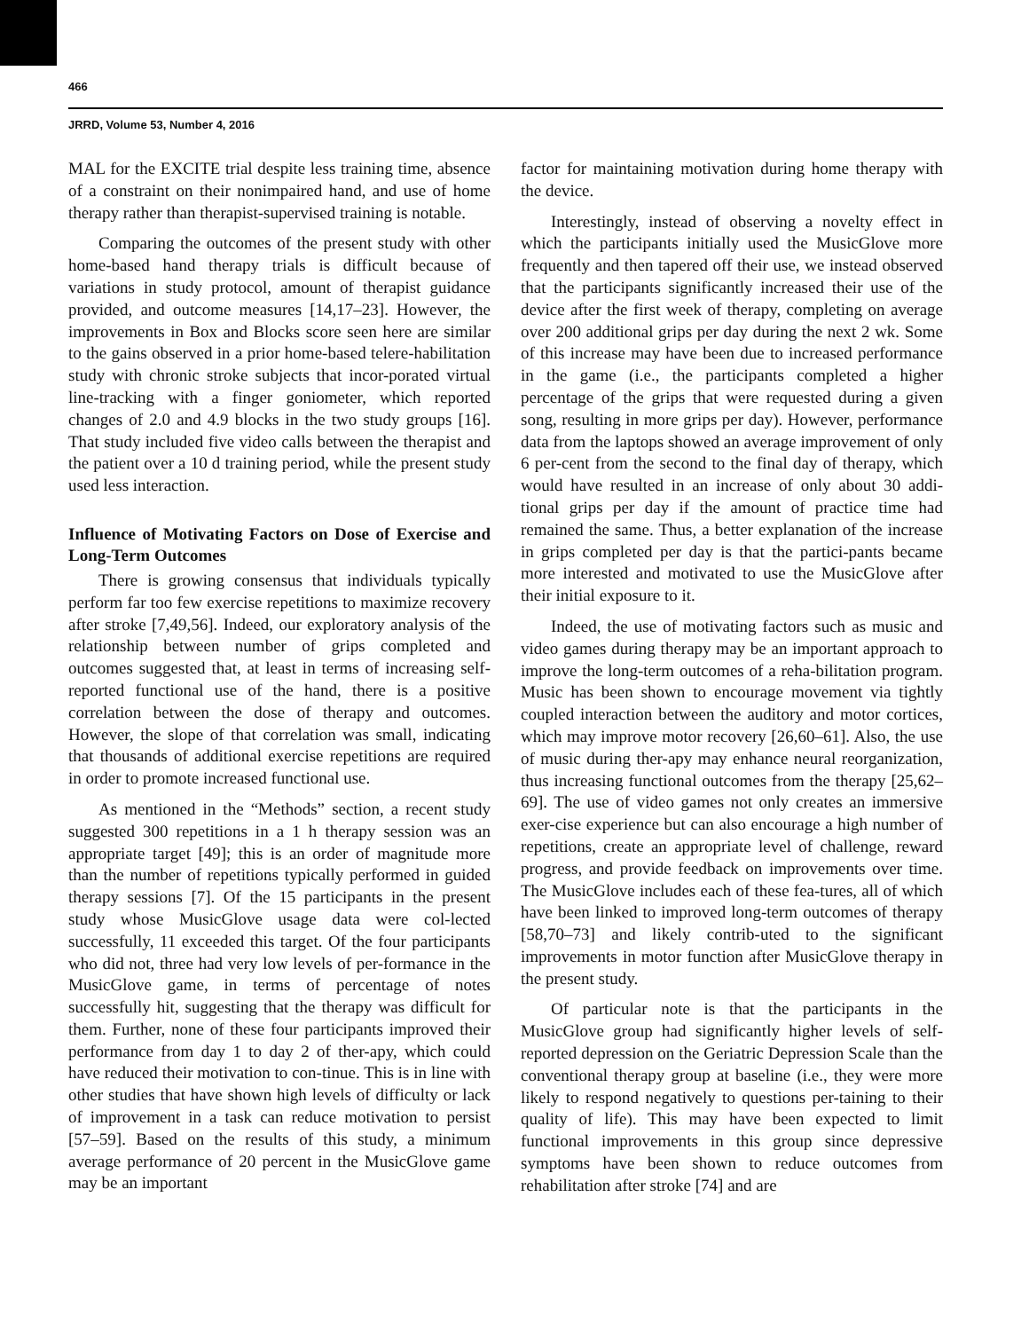466
JRRD, Volume 53, Number 4, 2016
MAL for the EXCITE trial despite less training time, absence of a constraint on their nonimpaired hand, and use of home therapy rather than therapist-supervised training is notable.
Comparing the outcomes of the present study with other home-based hand therapy trials is difficult because of variations in study protocol, amount of therapist guidance provided, and outcome measures [14,17–23]. However, the improvements in Box and Blocks score seen here are similar to the gains observed in a prior home-based telere-habilitation study with chronic stroke subjects that incor-porated virtual line-tracking with a finger goniometer, which reported changes of 2.0 and 4.9 blocks in the two study groups [16]. That study included five video calls between the therapist and the patient over a 10 d training period, while the present study used less interaction.
Influence of Motivating Factors on Dose of Exercise and Long-Term Outcomes
There is growing consensus that individuals typically perform far too few exercise repetitions to maximize recovery after stroke [7,49,56]. Indeed, our exploratory analysis of the relationship between number of grips completed and outcomes suggested that, at least in terms of increasing self-reported functional use of the hand, there is a positive correlation between the dose of therapy and outcomes. However, the slope of that correlation was small, indicating that thousands of additional exercise repetitions are required in order to promote increased functional use.
As mentioned in the “Methods” section, a recent study suggested 300 repetitions in a 1 h therapy session was an appropriate target [49]; this is an order of magnitude more than the number of repetitions typically performed in guided therapy sessions [7]. Of the 15 participants in the present study whose MusicGlove usage data were col-lected successfully, 11 exceeded this target. Of the four participants who did not, three had very low levels of per-formance in the MusicGlove game, in terms of percentage of notes successfully hit, suggesting that the therapy was difficult for them. Further, none of these four participants improved their performance from day 1 to day 2 of ther-apy, which could have reduced their motivation to con-tinue. This is in line with other studies that have shown high levels of difficulty or lack of improvement in a task can reduce motivation to persist [57–59]. Based on the results of this study, a minimum average performance of 20 percent in the MusicGlove game may be an important
factor for maintaining motivation during home therapy with the device.
Interestingly, instead of observing a novelty effect in which the participants initially used the MusicGlove more frequently and then tapered off their use, we instead observed that the participants significantly increased their use of the device after the first week of therapy, completing on average over 200 additional grips per day during the next 2 wk. Some of this increase may have been due to increased performance in the game (i.e., the participants completed a higher percentage of the grips that were requested during a given song, resulting in more grips per day). However, performance data from the laptops showed an average improvement of only 6 per-cent from the second to the final day of therapy, which would have resulted in an increase of only about 30 addi-tional grips per day if the amount of practice time had remained the same. Thus, a better explanation of the increase in grips completed per day is that the partici-pants became more interested and motivated to use the MusicGlove after their initial exposure to it.
Indeed, the use of motivating factors such as music and video games during therapy may be an important approach to improve the long-term outcomes of a reha-bilitation program. Music has been shown to encourage movement via tightly coupled interaction between the auditory and motor cortices, which may improve motor recovery [26,60–61]. Also, the use of music during ther-apy may enhance neural reorganization, thus increasing functional outcomes from the therapy [25,62–69]. The use of video games not only creates an immersive exer-cise experience but can also encourage a high number of repetitions, create an appropriate level of challenge, reward progress, and provide feedback on improvements over time. The MusicGlove includes each of these fea-tures, all of which have been linked to improved long-term outcomes of therapy [58,70–73] and likely contrib-uted to the significant improvements in motor function after MusicGlove therapy in the present study.
Of particular note is that the participants in the MusicGlove group had significantly higher levels of self-reported depression on the Geriatric Depression Scale than the conventional therapy group at baseline (i.e., they were more likely to respond negatively to questions per-taining to their quality of life). This may have been expected to limit functional improvements in this group since depressive symptoms have been shown to reduce outcomes from rehabilitation after stroke [74] and are